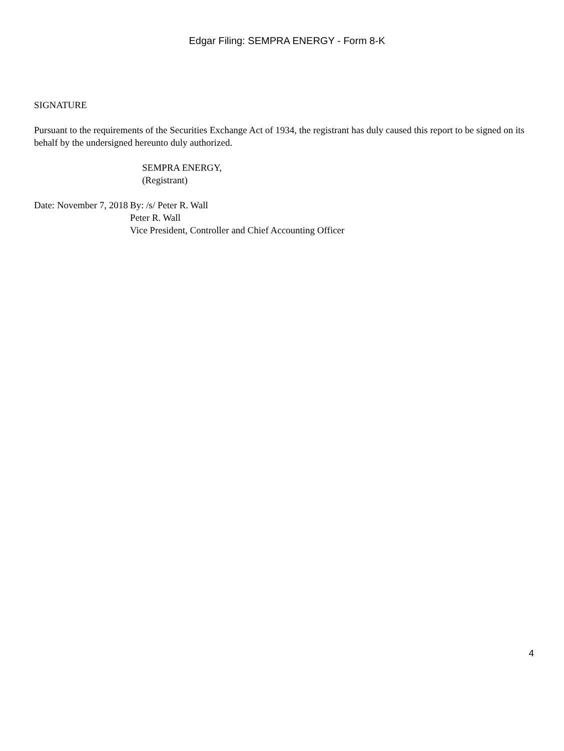Edgar Filing: SEMPRA ENERGY - Form 8-K
SIGNATURE
Pursuant to the requirements of the Securities Exchange Act of 1934, the registrant has duly caused this report to be signed on its behalf by the undersigned hereunto duly authorized.
SEMPRA ENERGY,
(Registrant)
| Date: November 7, 2018 | By: /s/ Peter R. Wall Peter R. Wall Vice President, Controller and Chief Accounting Officer |
4